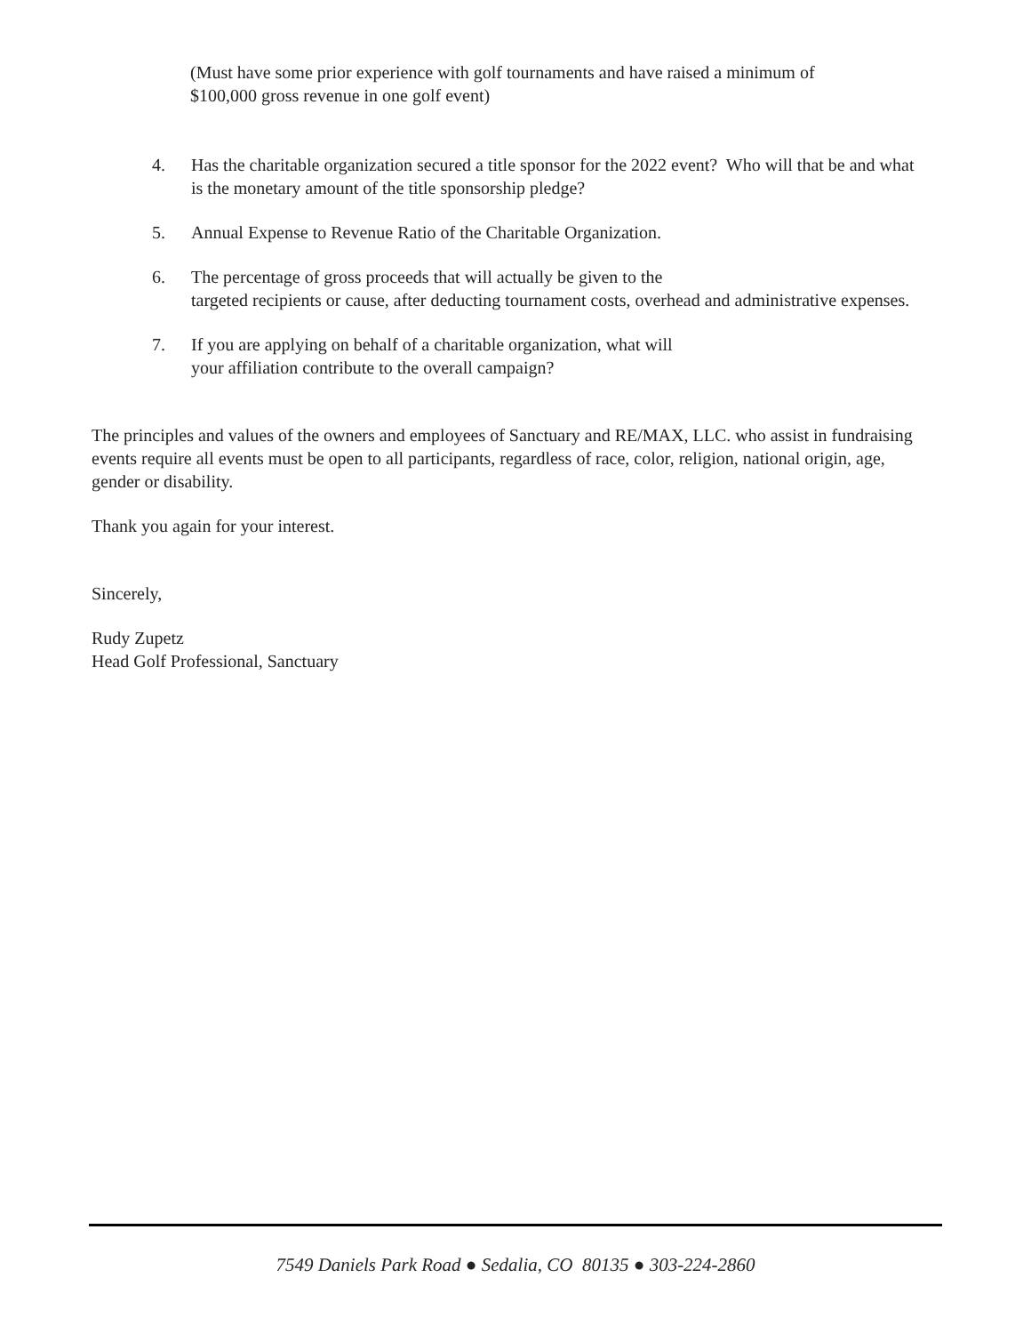(Must have some prior experience with golf tournaments and have raised a minimum of
$100,000 gross revenue in one golf event)
4. Has the charitable organization secured a title sponsor for the 2022 event? Who will that be and what is the monetary amount of the title sponsorship pledge?
5. Annual Expense to Revenue Ratio of the Charitable Organization.
6. The percentage of gross proceeds that will actually be given to the
targeted recipients or cause, after deducting tournament costs, overhead and administrative expenses.
7. If you are applying on behalf of a charitable organization, what will
your affiliation contribute to the overall campaign?
The principles and values of the owners and employees of Sanctuary and RE/MAX, LLC. who assist in fundraising events require all events must be open to all participants, regardless of race, color, religion, national origin, age, gender or disability.
Thank you again for your interest.
Sincerely,
Rudy Zupetz
Head Golf Professional, Sanctuary
7549 Daniels Park Road ● Sedalia, CO 80135 ● 303-224-2860